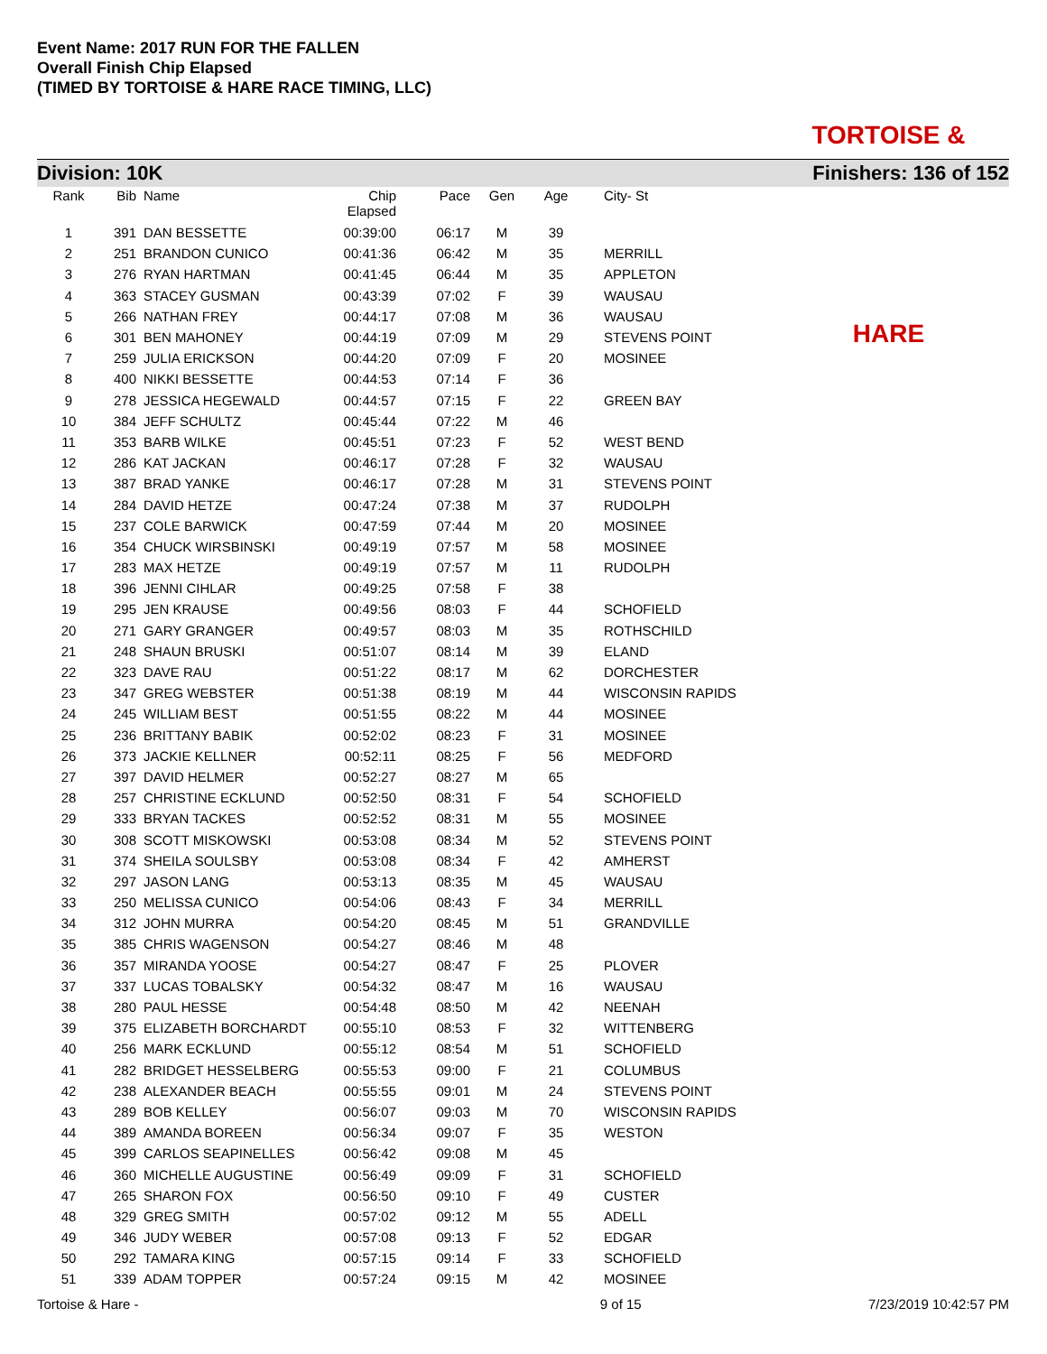Event Name: 2017 RUN FOR THE FALLEN
Overall Finish Chip Elapsed
(TIMED BY TORTOISE & HARE RACE TIMING, LLC)
TORTOISE & HARE
Division: 10K Finishers: 136 of 152
| Rank | Bib | | Name | Chip Elapsed | Pace | Gen | Age | | City- St |
| --- | --- | --- | --- | --- | --- | --- | --- | --- | --- |
| 1 | 391 | | DAN BESSETTE | 00:39:00 | 06:17 | M | 39 | | |
| 2 | 251 | | BRANDON CUNICO | 00:41:36 | 06:42 | M | 35 | | MERRILL |
| 3 | 276 | | RYAN HARTMAN | 00:41:45 | 06:44 | M | 35 | | APPLETON |
| 4 | 363 | | STACEY GUSMAN | 00:43:39 | 07:02 | F | 39 | | WAUSAU |
| 5 | 266 | | NATHAN FREY | 00:44:17 | 07:08 | M | 36 | | WAUSAU |
| 6 | 301 | | BEN MAHONEY | 00:44:19 | 07:09 | M | 29 | | STEVENS POINT |
| 7 | 259 | | JULIA ERICKSON | 00:44:20 | 07:09 | F | 20 | | MOSINEE |
| 8 | 400 | | NIKKI BESSETTE | 00:44:53 | 07:14 | F | 36 | | |
| 9 | 278 | | JESSICA HEGEWALD | 00:44:57 | 07:15 | F | 22 | | GREEN BAY |
| 10 | 384 | | JEFF SCHULTZ | 00:45:44 | 07:22 | M | 46 | | |
| 11 | 353 | | BARB WILKE | 00:45:51 | 07:23 | F | 52 | | WEST BEND |
| 12 | 286 | | KAT JACKAN | 00:46:17 | 07:28 | F | 32 | | WAUSAU |
| 13 | 387 | | BRAD YANKE | 00:46:17 | 07:28 | M | 31 | | STEVENS POINT |
| 14 | 284 | | DAVID HETZE | 00:47:24 | 07:38 | M | 37 | | RUDOLPH |
| 15 | 237 | | COLE BARWICK | 00:47:59 | 07:44 | M | 20 | | MOSINEE |
| 16 | 354 | | CHUCK WIRSBINSKI | 00:49:19 | 07:57 | M | 58 | | MOSINEE |
| 17 | 283 | | MAX HETZE | 00:49:19 | 07:57 | M | 11 | | RUDOLPH |
| 18 | 396 | | JENNI CIHLAR | 00:49:25 | 07:58 | F | 38 | | |
| 19 | 295 | | JEN KRAUSE | 00:49:56 | 08:03 | F | 44 | | SCHOFIELD |
| 20 | 271 | | GARY GRANGER | 00:49:57 | 08:03 | M | 35 | | ROTHSCHILD |
| 21 | 248 | | SHAUN BRUSKI | 00:51:07 | 08:14 | M | 39 | | ELAND |
| 22 | 323 | | DAVE RAU | 00:51:22 | 08:17 | M | 62 | | DORCHESTER |
| 23 | 347 | | GREG WEBSTER | 00:51:38 | 08:19 | M | 44 | | WISCONSIN RAPIDS |
| 24 | 245 | | WILLIAM BEST | 00:51:55 | 08:22 | M | 44 | | MOSINEE |
| 25 | 236 | | BRITTANY BABIK | 00:52:02 | 08:23 | F | 31 | | MOSINEE |
| 26 | 373 | | JACKIE KELLNER | 00:52:11 | 08:25 | F | 56 | | MEDFORD |
| 27 | 397 | | DAVID HELMER | 00:52:27 | 08:27 | M | 65 | | |
| 28 | 257 | | CHRISTINE ECKLUND | 00:52:50 | 08:31 | F | 54 | | SCHOFIELD |
| 29 | 333 | | BRYAN TACKES | 00:52:52 | 08:31 | M | 55 | | MOSINEE |
| 30 | 308 | | SCOTT MISKOWSKI | 00:53:08 | 08:34 | M | 52 | | STEVENS POINT |
| 31 | 374 | | SHEILA SOULSBY | 00:53:08 | 08:34 | F | 42 | | AMHERST |
| 32 | 297 | | JASON LANG | 00:53:13 | 08:35 | M | 45 | | WAUSAU |
| 33 | 250 | | MELISSA CUNICO | 00:54:06 | 08:43 | F | 34 | | MERRILL |
| 34 | 312 | | JOHN MURRA | 00:54:20 | 08:45 | M | 51 | | GRANDVILLE |
| 35 | 385 | | CHRIS WAGENSON | 00:54:27 | 08:46 | M | 48 | | |
| 36 | 357 | | MIRANDA YOOSE | 00:54:27 | 08:47 | F | 25 | | PLOVER |
| 37 | 337 | | LUCAS TOBALSKY | 00:54:32 | 08:47 | M | 16 | | WAUSAU |
| 38 | 280 | | PAUL HESSE | 00:54:48 | 08:50 | M | 42 | | NEENAH |
| 39 | 375 | | ELIZABETH BORCHARDT | 00:55:10 | 08:53 | F | 32 | | WITTENBERG |
| 40 | 256 | | MARK ECKLUND | 00:55:12 | 08:54 | M | 51 | | SCHOFIELD |
| 41 | 282 | | BRIDGET HESSELBERG | 00:55:53 | 09:00 | F | 21 | | COLUMBUS |
| 42 | 238 | | ALEXANDER BEACH | 00:55:55 | 09:01 | M | 24 | | STEVENS POINT |
| 43 | 289 | | BOB KELLEY | 00:56:07 | 09:03 | M | 70 | | WISCONSIN RAPIDS |
| 44 | 389 | | AMANDA BOREEN | 00:56:34 | 09:07 | F | 35 | | WESTON |
| 45 | 399 | | CARLOS SEAPINELLES | 00:56:42 | 09:08 | M | 45 | | |
| 46 | 360 | | MICHELLE AUGUSTINE | 00:56:49 | 09:09 | F | 31 | | SCHOFIELD |
| 47 | 265 | | SHARON FOX | 00:56:50 | 09:10 | F | 49 | | CUSTER |
| 48 | 329 | | GREG SMITH | 00:57:02 | 09:12 | M | 55 | | ADELL |
| 49 | 346 | | JUDY WEBER | 00:57:08 | 09:13 | F | 52 | | EDGAR |
| 50 | 292 | | TAMARA KING | 00:57:15 | 09:14 | F | 33 | | SCHOFIELD |
| 51 | 339 | | ADAM TOPPER | 00:57:24 | 09:15 | M | 42 | | MOSINEE |
Tortoise & Hare - 9 of 15 7/23/2019 10:42:57 PM